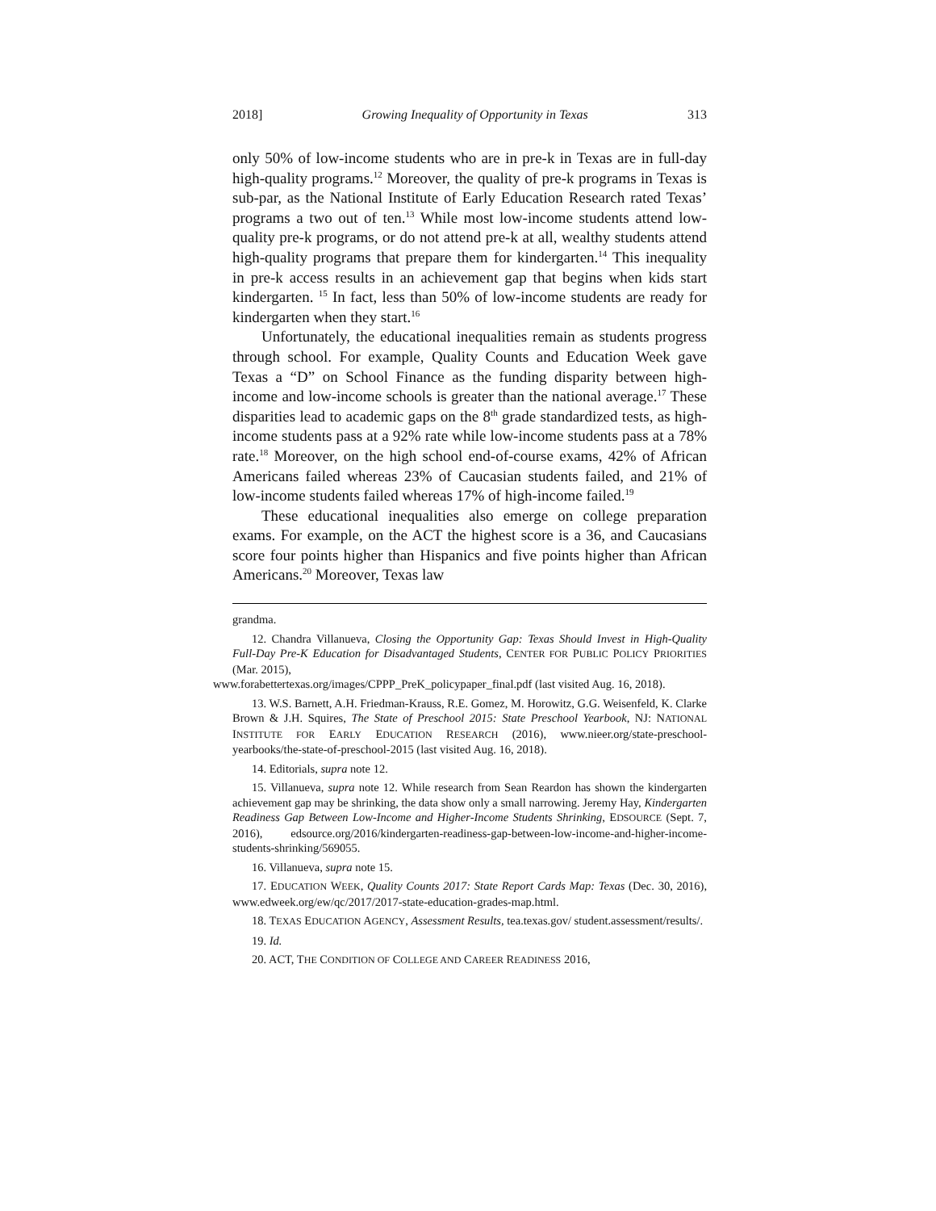2018] Growing Inequality of Opportunity in Texas 313
only 50% of low-income students who are in pre-k in Texas are in full-day high-quality programs.<sup>12</sup> Moreover, the quality of pre-k programs in Texas is sub-par, as the National Institute of Early Education Research rated Texas’ programs a two out of ten.<sup>13</sup> While most low-income students attend low-quality pre-k programs, or do not attend pre-k at all, wealthy students attend high-quality programs that prepare them for kindergarten.<sup>14</sup> This inequality in pre-k access results in an achievement gap that begins when kids start kindergarten. <sup>15</sup> In fact, less than 50% of low-income students are ready for kindergarten when they start.<sup>16</sup>
Unfortunately, the educational inequalities remain as students progress through school. For example, Quality Counts and Education Week gave Texas a “D” on School Finance as the funding disparity between high-income and low-income schools is greater than the national average.<sup>17</sup> These disparities lead to academic gaps on the 8<sup>th</sup> grade standardized tests, as high-income students pass at a 92% rate while low-income students pass at a 78% rate.<sup>18</sup> Moreover, on the high school end-of-course exams, 42% of African Americans failed whereas 23% of Caucasian students failed, and 21% of low-income students failed whereas 17% of high-income failed.<sup>19</sup>
These educational inequalities also emerge on college preparation exams. For example, on the ACT the highest score is a 36, and Caucasians score four points higher than Hispanics and five points higher than African Americans.<sup>20</sup> Moreover, Texas law
grandma.
12. Chandra Villanueva, Closing the Opportunity Gap: Texas Should Invest in High-Quality Full-Day Pre-K Education for Disadvantaged Students, CENTER FOR PUBLIC POLICY PRIORITIES (Mar. 2015),
www.forabettertexas.org/images/CPPP_PreK_policypaper_final.pdf (last visited Aug. 16, 2018).
13. W.S. Barnett, A.H. Friedman-Krauss, R.E. Gomez, M. Horowitz, G.G. Weisenfeld, K. Clarke Brown & J.H. Squires, The State of Preschool 2015: State Preschool Yearbook, NJ: NATIONAL INSTITUTE FOR EARLY EDUCATION RESEARCH (2016), www.nieer.org/state-preschool-yearbooks/the-state-of-preschool-2015 (last visited Aug. 16, 2018).
14. Editorials, supra note 12.
15. Villanueva, supra note 12. While research from Sean Reardon has shown the kindergarten achievement gap may be shrinking, the data show only a small narrowing. Jeremy Hay, Kindergarten Readiness Gap Between Low-Income and Higher-Income Students Shrinking, EDSOURCE (Sept. 7, 2016), edsource.org/2016/kindergarten-readiness-gap-between-low-income-and-higher-income-students-shrinking/569055.
16. Villanueva, supra note 15.
17. EDUCATION WEEK, Quality Counts 2017: State Report Cards Map: Texas (Dec. 30, 2016), www.edweek.org/ew/qc/2017/2017-state-education-grades-map.html.
18. TEXAS EDUCATION AGENCY, Assessment Results, tea.texas.gov/ student.assessment/results/.
19. Id.
20. ACT, THE CONDITION OF COLLEGE AND CAREER READINESS 2016,